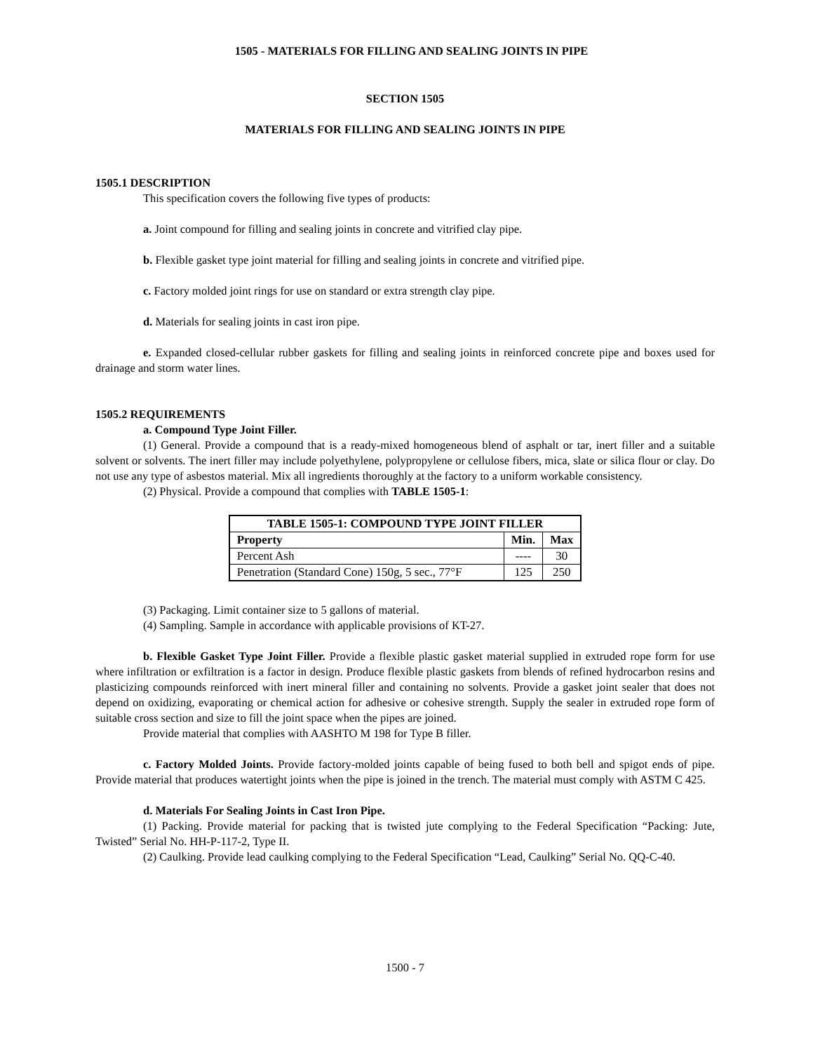1505 - MATERIALS FOR FILLING AND SEALING JOINTS IN PIPE
SECTION 1505
MATERIALS FOR FILLING AND SEALING JOINTS IN PIPE
1505.1 DESCRIPTION
This specification covers the following five types of products:
a. Joint compound for filling and sealing joints in concrete and vitrified clay pipe.
b. Flexible gasket type joint material for filling and sealing joints in concrete and vitrified pipe.
c. Factory molded joint rings for use on standard or extra strength clay pipe.
d. Materials for sealing joints in cast iron pipe.
e. Expanded closed-cellular rubber gaskets for filling and sealing joints in reinforced concrete pipe and boxes used for drainage and storm water lines.
1505.2 REQUIREMENTS
a. Compound Type Joint Filler.
(1) General. Provide a compound that is a ready-mixed homogeneous blend of asphalt or tar, inert filler and a suitable solvent or solvents. The inert filler may include polyethylene, polypropylene or cellulose fibers, mica, slate or silica flour or clay. Do not use any type of asbestos material. Mix all ingredients thoroughly at the factory to a uniform workable consistency.
(2) Physical. Provide a compound that complies with TABLE 1505-1:
| TABLE 1505-1: COMPOUND TYPE JOINT FILLER | | |
| --- | --- | --- |
| Property | Min. | Max |
| Percent Ash | ---- | 30 |
| Penetration (Standard Cone) 150g, 5 sec., 77°F | 125 | 250 |
(3) Packaging. Limit container size to 5 gallons of material.
(4) Sampling. Sample in accordance with applicable provisions of KT-27.
b. Flexible Gasket Type Joint Filler. Provide a flexible plastic gasket material supplied in extruded rope form for use where infiltration or exfiltration is a factor in design. Produce flexible plastic gaskets from blends of refined hydrocarbon resins and plasticizing compounds reinforced with inert mineral filler and containing no solvents. Provide a gasket joint sealer that does not depend on oxidizing, evaporating or chemical action for adhesive or cohesive strength. Supply the sealer in extruded rope form of suitable cross section and size to fill the joint space when the pipes are joined.
Provide material that complies with AASHTO M 198 for Type B filler.
c. Factory Molded Joints. Provide factory-molded joints capable of being fused to both bell and spigot ends of pipe. Provide material that produces watertight joints when the pipe is joined in the trench. The material must comply with ASTM C 425.
d. Materials For Sealing Joints in Cast Iron Pipe.
(1) Packing. Provide material for packing that is twisted jute complying to the Federal Specification “Packing: Jute, Twisted” Serial No. HH-P-117-2, Type II.
(2) Caulking. Provide lead caulking complying to the Federal Specification “Lead, Caulking” Serial No. QQ-C-40.
1500 - 7